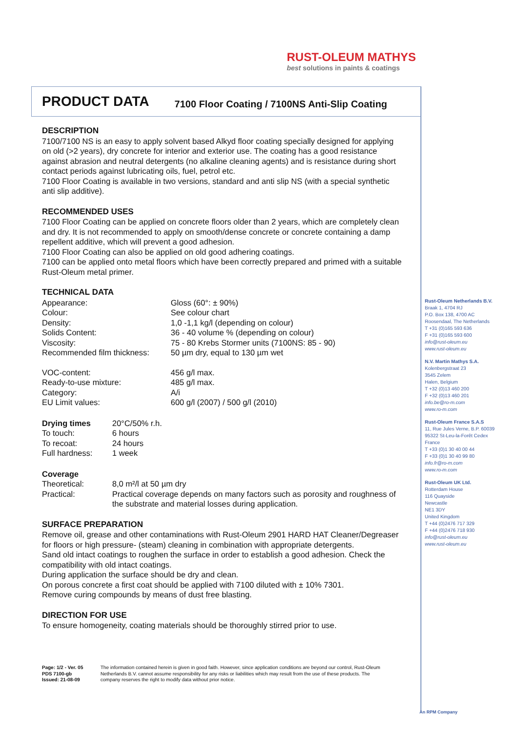RUST-OLEUM MATHYS
best solutions in paints & coatings
PRODUCT DATA
7100 Floor Coating / 7100NS Anti-Slip Coating
DESCRIPTION
7100/7100 NS is an easy to apply solvent based Alkyd floor coating specially designed for applying on old (>2 years), dry concrete for interior and exterior use. The coating has a good resistance against abrasion and neutral detergents (no alkaline cleaning agents) and is resistance during short contact periods against lubricating oils, fuel, petrol etc.
7100 Floor Coating is available in two versions, standard and anti slip NS (with a special synthetic anti slip additive).
RECOMMENDED USES
7100 Floor Coating can be applied on concrete floors older than 2 years, which are completely clean and dry. It is not recommended to apply on smooth/dense concrete or concrete containing a damp repellent additive, which will prevent a good adhesion.
7100 Floor Coating can also be applied on old good adhering coatings.
7100 can be applied onto metal floors which have been correctly prepared and primed with a suitable Rust-Oleum metal primer.
TECHNICAL DATA
| Appearance: | Gloss (60°: ± 90%) |
| Colour: | See colour chart |
| Density: | 1,0 -1,1 kg/l (depending on colour) |
| Solids Content: | 36 - 40 volume % (depending on colour) |
| Viscosity: | 75 - 80 Krebs Stormer units (7100NS: 85 - 90) |
| Recommended film thickness: | 50 µm dry, equal to 130 µm wet |
| VOC-content: | 456 g/l max. |
| Ready-to-use mixture: | 485 g/l max. |
| Category: | A/i |
| EU Limit values: | 600 g/l (2007) / 500 g/l (2010) |
| Drying times | 20°C/50% r.h. |
| To touch: | 6 hours |
| To recoat: | 24 hours |
| Full hardness: | 1 week |
| Coverage | |
| Theoretical: | 8,0 m²/l at 50 µm dry |
| Practical: | Practical coverage depends on many factors such as porosity and roughness of the substrate and material losses during application. |
SURFACE PREPARATION
Remove oil, grease and other contaminations with Rust-Oleum 2901 HARD HAT Cleaner/Degreaser for floors or high pressure- (steam) cleaning in combination with appropriate detergents.
Sand old intact coatings to roughen the surface in order to establish a good adhesion. Check the compatibility with old intact coatings.
During application the surface should be dry and clean.
On porous concrete a first coat should be applied with 7100 diluted with ± 10% 7301.
Remove curing compounds by means of dust free blasting.
DIRECTION FOR USE
To ensure homogeneity, coating materials should be thoroughly stirred prior to use.
Page: 1/2 - Ver. 05
PDS 7100-gb
Issued: 21-08-09
The information contained herein is given in good faith. However, since application conditions are beyond our control, Rust-Oleum Netherlands B.V. cannot assume responsibility for any risks or liabilities which may result from the use of these products. The company reserves the right to modify data without prior notice.
Rust-Oleum Netherlands B.V.
Braak 1, 4704 RJ
P.O. Box 138, 4700 AC
Roosendaal, The Netherlands
T +31 (0)165 593 636
F +31 (0)165 593 600
info@rust-oleum.eu
www.rust-oleum.eu
N.V. Martin Mathys S.A.
Kolenbergstraat 23
3545 Zelem
Halen, Belgium
T +32 (0)13 460 200
F +32 (0)13 460 201
info.be@ro-m.com
www.ro-m.com
Rust-Oleum France S.A.S
11, Rue Jules Verne, B.P. 60039
95322 St-Leu-la-Forêt Cedex
France
T +33 (0)1 30 40 00 44
F +33 (0)1 30 40 99 80
info.fr@ro-m.com
www.ro-m.com
Rust-Oleum UK Ltd.
Rotterdam House
116 Quayside
Newcastle
NE1 3DY
United Kingdom
T +44 (0)2476 717 329
F +44 (0)2476 718 930
info@rust-oleum.eu
www.rust-oleum.eu
An RPM Company